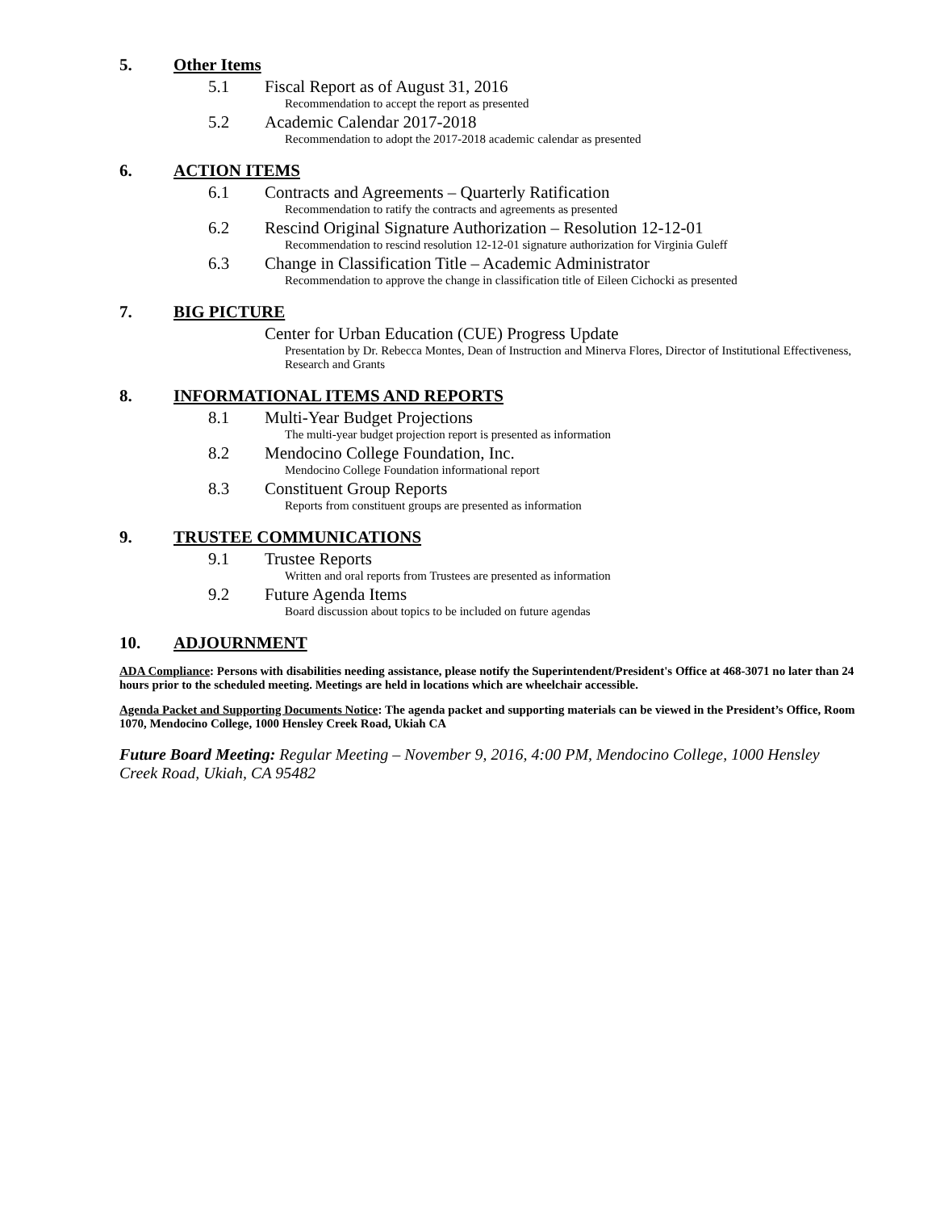5. Other Items
5.1 Fiscal Report as of August 31, 2016
Recommendation to accept the report as presented
5.2 Academic Calendar 2017-2018
Recommendation to adopt the 2017-2018 academic calendar as presented
6. ACTION ITEMS
6.1 Contracts and Agreements – Quarterly Ratification
Recommendation to ratify the contracts and agreements as presented
6.2 Rescind Original Signature Authorization – Resolution 12-12-01
Recommendation to rescind resolution 12-12-01 signature authorization for Virginia Guleff
6.3 Change in Classification Title – Academic Administrator
Recommendation to approve the change in classification title of Eileen Cichocki as presented
7. BIG PICTURE
Center for Urban Education (CUE) Progress Update
Presentation by Dr. Rebecca Montes, Dean of Instruction and Minerva Flores, Director of Institutional Effectiveness, Research and Grants
8. INFORMATIONAL ITEMS AND REPORTS
8.1 Multi-Year Budget Projections
The multi-year budget projection report is presented as information
8.2 Mendocino College Foundation, Inc.
Mendocino College Foundation informational report
8.3 Constituent Group Reports
Reports from constituent groups are presented as information
9. TRUSTEE COMMUNICATIONS
9.1 Trustee Reports
Written and oral reports from Trustees are presented as information
9.2 Future Agenda Items
Board discussion about topics to be included on future agendas
10. ADJOURNMENT
ADA Compliance: Persons with disabilities needing assistance, please notify the Superintendent/President's Office at 468-3071 no later than 24 hours prior to the scheduled meeting. Meetings are held in locations which are wheelchair accessible.
Agenda Packet and Supporting Documents Notice: The agenda packet and supporting materials can be viewed in the President’s Office, Room 1070, Mendocino College, 1000 Hensley Creek Road, Ukiah CA
Future Board Meeting: Regular Meeting – November 9, 2016, 4:00 PM, Mendocino College, 1000 Hensley Creek Road, Ukiah, CA 95482